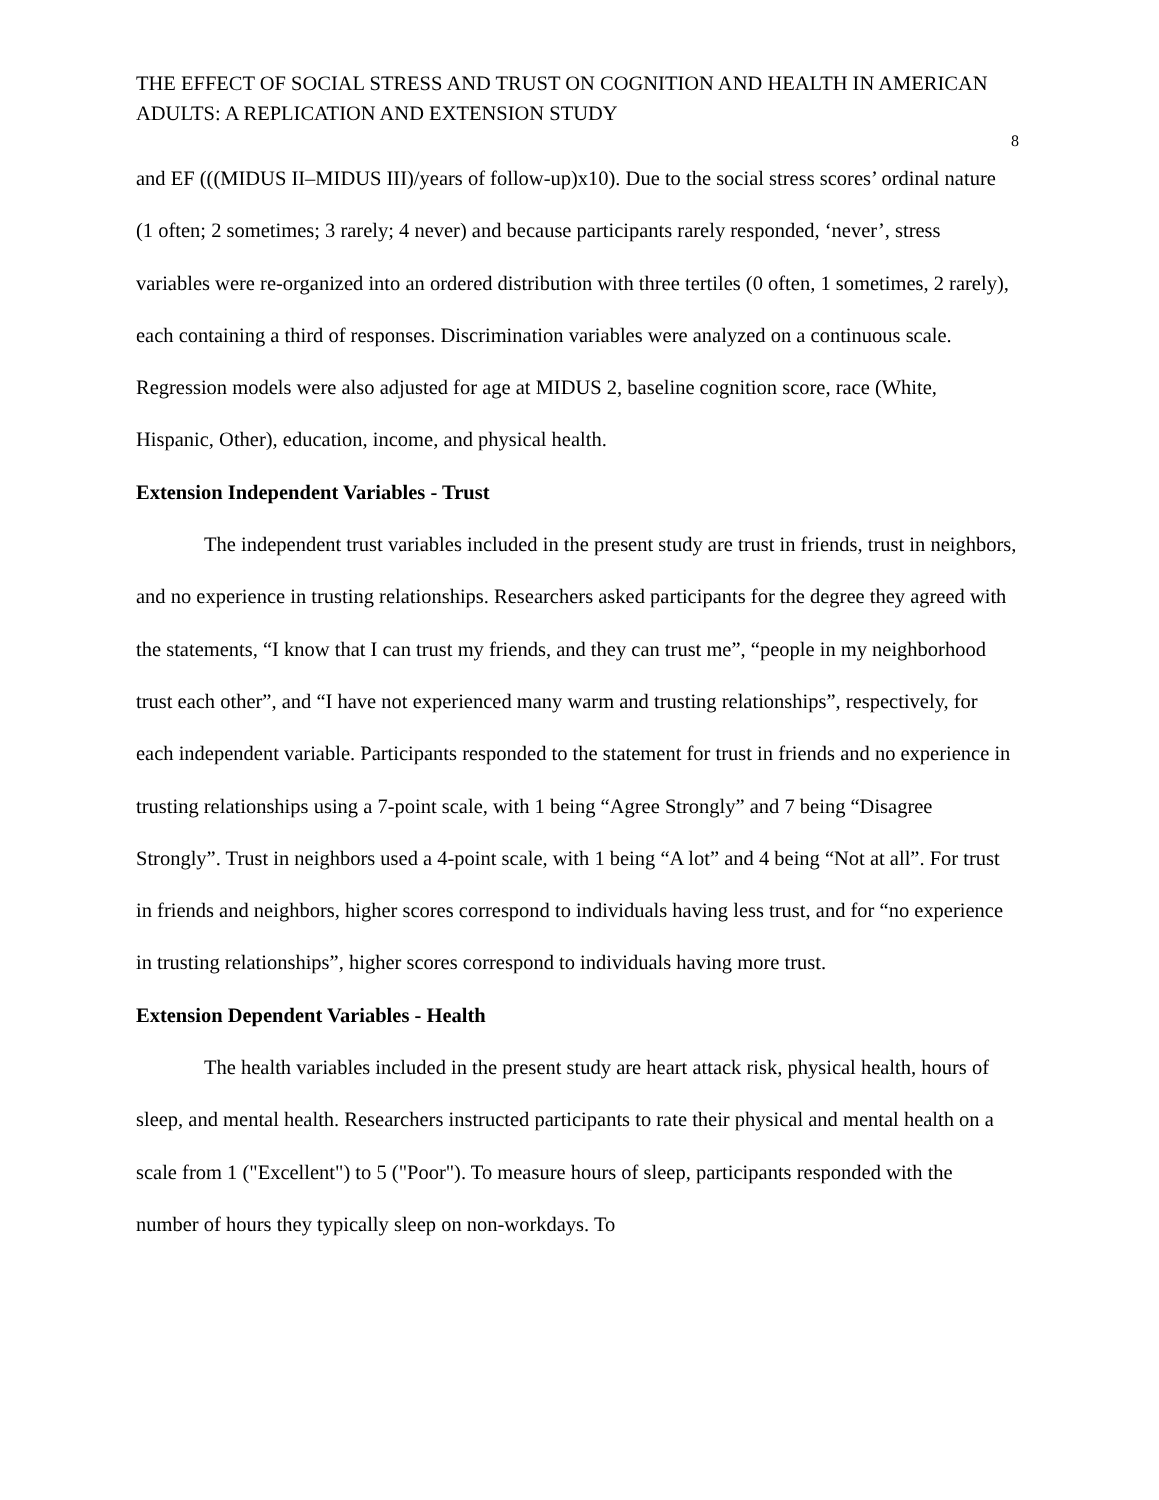THE EFFECT OF SOCIAL STRESS AND TRUST ON COGNITION AND HEALTH IN AMERICAN ADULTS: A REPLICATION AND EXTENSION STUDY
8
and EF (((MIDUS II–MIDUS III)/years of follow-up)x10). Due to the social stress scores’ ordinal nature (1 often; 2 sometimes; 3 rarely; 4 never) and because participants rarely responded, ‘never’, stress variables were re-organized into an ordered distribution with three tertiles (0 often, 1 sometimes, 2 rarely), each containing a third of responses. Discrimination variables were analyzed on a continuous scale. Regression models were also adjusted for age at MIDUS 2, baseline cognition score, race (White, Hispanic, Other), education, income, and physical health.
Extension Independent Variables - Trust
The independent trust variables included in the present study are trust in friends, trust in neighbors, and no experience in trusting relationships. Researchers asked participants for the degree they agreed with the statements, “I know that I can trust my friends, and they can trust me”, “people in my neighborhood trust each other”, and “I have not experienced many warm and trusting relationships”, respectively, for each independent variable. Participants responded to the statement for trust in friends and no experience in trusting relationships using a 7-point scale, with 1 being “Agree Strongly” and 7 being “Disagree Strongly”. Trust in neighbors used a 4-point scale, with 1 being “A lot” and 4 being “Not at all”. For trust in friends and neighbors, higher scores correspond to individuals having less trust, and for “no experience in trusting relationships”, higher scores correspond to individuals having more trust.
Extension Dependent Variables - Health
The health variables included in the present study are heart attack risk, physical health, hours of sleep, and mental health. Researchers instructed participants to rate their physical and mental health on a scale from 1 ("Excellent") to 5 ("Poor"). To measure hours of sleep, participants responded with the number of hours they typically sleep on non-workdays. To